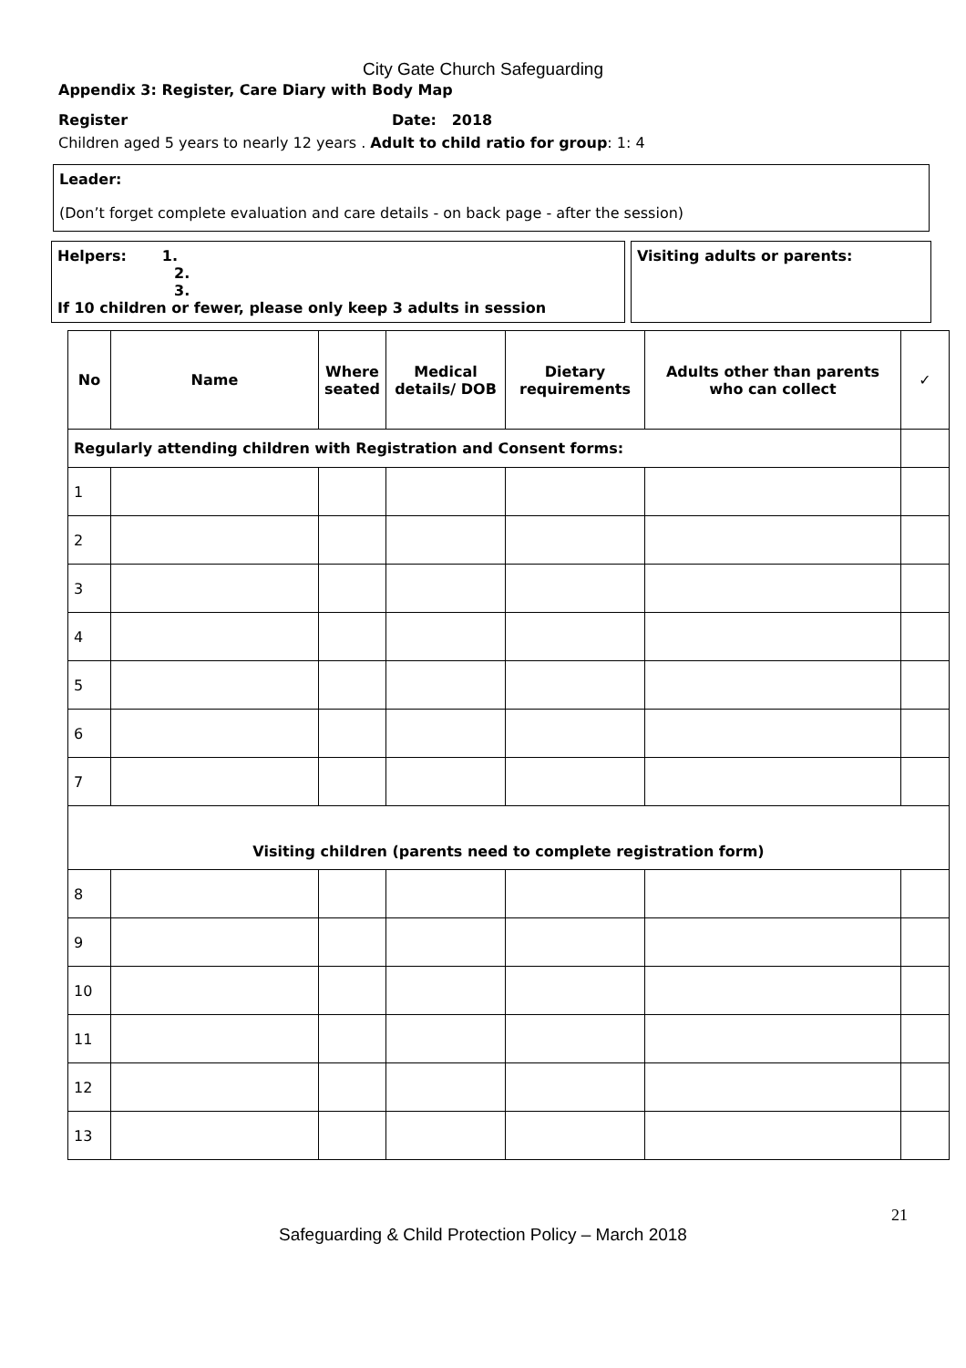City Gate Church Safeguarding
Appendix 3: Register, Care Diary with Body Map
Register Date: 2018
Children aged 5 years to nearly 12 years . Adult to child ratio for group: 1: 4
Leader:
(Don’t forget complete evaluation and care details - on back page - after the session)
Helpers: 1.
2.
3.
If 10 children or fewer, please only keep 3 adults in session
Visiting adults or parents:
| No | Name | Where seated | Medical details/ DOB | Dietary requirements | Adults other than parents who can collect | ✓ |
| --- | --- | --- | --- | --- | --- | --- |
| Regularly attending children with Registration and Consent forms: | | | | | | |
| 1 | | | | | | |
| 2 | | | | | | |
| 3 | | | | | | |
| 4 | | | | | | |
| 5 | | | | | | |
| 6 | | | | | | |
| 7 | | | | | | |
| Visiting children (parents need to complete registration form) | | | | | | |
| 8 | | | | | | |
| 9 | | | | | | |
| 10 | | | | | | |
| 11 | | | | | | |
| 12 | | | | | | |
| 13 | | | | | | |
21
Safeguarding & Child Protection Policy – March 2018